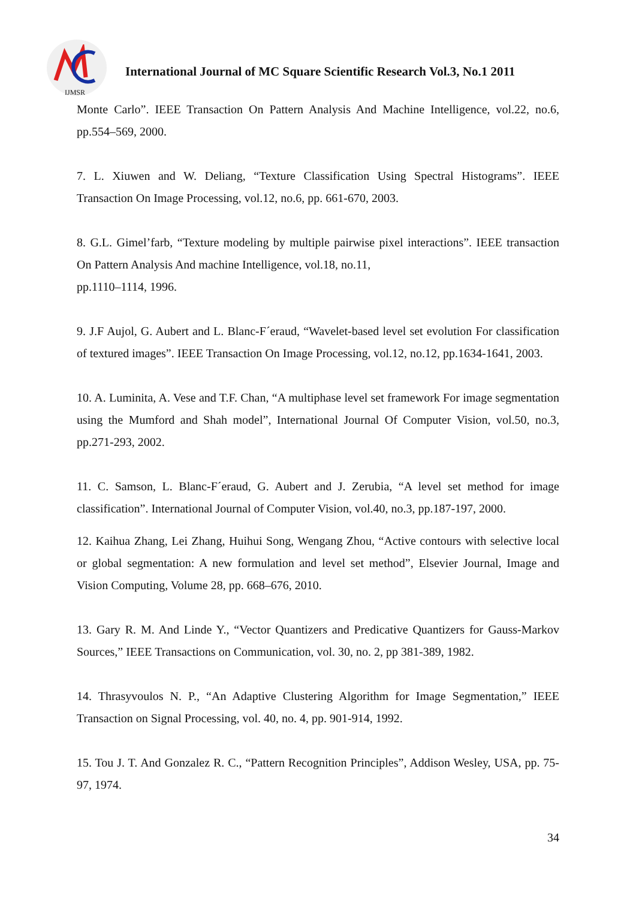IJMSR
International Journal of MC Square Scientific Research Vol.3, No.1 2011
Monte Carlo”. IEEE Transaction On Pattern Analysis And Machine Intelligence, vol.22, no.6, pp.554–569, 2000.
7. L. Xiuwen and W. Deliang, “Texture Classification Using Spectral Histograms”. IEEE Transaction On Image Processing, vol.12, no.6, pp. 661-670, 2003.
8. G.L. Gimel’farb, “Texture modeling by multiple pairwise pixel interactions”. IEEE transaction On Pattern Analysis And machine Intelligence, vol.18, no.11,
pp.1110–1114, 1996.
9. J.F Aujol, G. Aubert and L. Blanc-F´eraud, “Wavelet-based level set evolution For classification of textured images”. IEEE Transaction On Image Processing, vol.12, no.12, pp.1634-1641, 2003.
10. A. Luminita, A. Vese and T.F. Chan, “A multiphase level set framework For image segmentation using the Mumford and Shah model”, International Journal Of Computer Vision, vol.50, no.3, pp.271-293, 2002.
11. C. Samson, L. Blanc-F´eraud, G. Aubert and J. Zerubia, “A level set method for image classification”. International Journal of Computer Vision, vol.40, no.3, pp.187-197, 2000.
12. Kaihua Zhang, Lei Zhang, Huihui Song, Wengang Zhou, “Active contours with selective local or global segmentation: A new formulation and level set method”, Elsevier Journal, Image and Vision Computing, Volume 28, pp. 668–676, 2010.
13. Gary R. M. And Linde Y., “Vector Quantizers and Predicative Quantizers for Gauss-Markov Sources,” IEEE Transactions on Communication, vol. 30, no. 2, pp 381-389, 1982.
14. Thrasyvoulos N. P., “An Adaptive Clustering Algorithm for Image Segmentation,” IEEE Transaction on Signal Processing, vol. 40, no. 4, pp. 901-914, 1992.
15. Tou J. T. And Gonzalez R. C., “Pattern Recognition Principles”, Addison Wesley, USA, pp. 75-97, 1974.
34